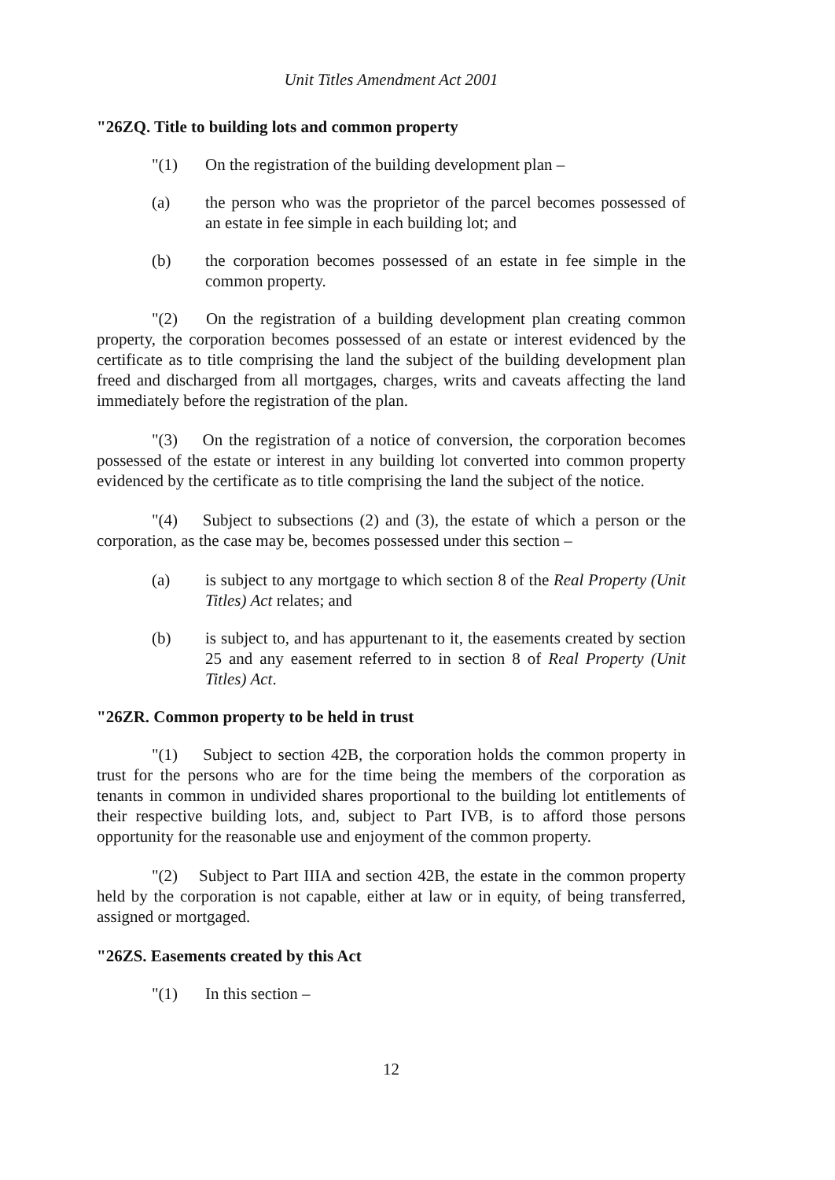Unit Titles Amendment Act 2001
"26ZQ. Title to building lots and common property
"(1) On the registration of the building development plan –
(a) the person who was the proprietor of the parcel becomes possessed of an estate in fee simple in each building lot; and
(b) the corporation becomes possessed of an estate in fee simple in the common property.
"(2) On the registration of a building development plan creating common property, the corporation becomes possessed of an estate or interest evidenced by the certificate as to title comprising the land the subject of the building development plan freed and discharged from all mortgages, charges, writs and caveats affecting the land immediately before the registration of the plan.
"(3) On the registration of a notice of conversion, the corporation becomes possessed of the estate or interest in any building lot converted into common property evidenced by the certificate as to title comprising the land the subject of the notice.
"(4) Subject to subsections (2) and (3), the estate of which a person or the corporation, as the case may be, becomes possessed under this section –
(a) is subject to any mortgage to which section 8 of the Real Property (Unit Titles) Act relates; and
(b) is subject to, and has appurtenant to it, the easements created by section 25 and any easement referred to in section 8 of Real Property (Unit Titles) Act.
"26ZR. Common property to be held in trust
"(1) Subject to section 42B, the corporation holds the common property in trust for the persons who are for the time being the members of the corporation as tenants in common in undivided shares proportional to the building lot entitlements of their respective building lots, and, subject to Part IVB, is to afford those persons opportunity for the reasonable use and enjoyment of the common property.
"(2) Subject to Part IIIA and section 42B, the estate in the common property held by the corporation is not capable, either at law or in equity, of being transferred, assigned or mortgaged.
"26ZS. Easements created by this Act
"(1) In this section –
12